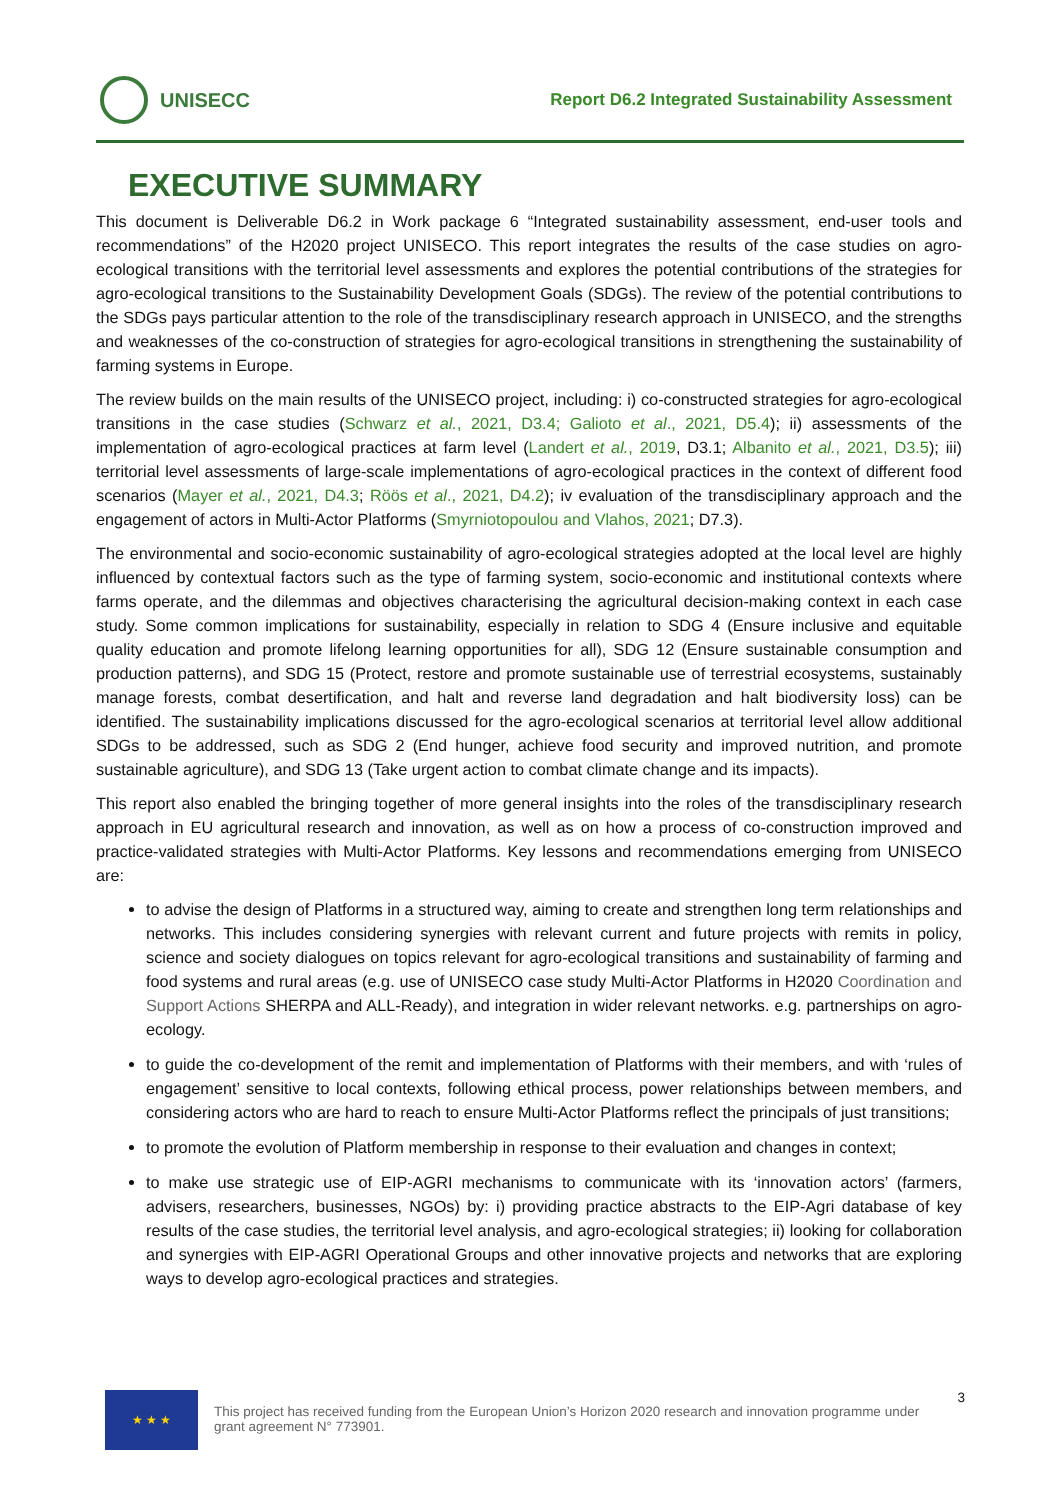UNISECC
Report D6.2 Integrated Sustainability Assessment
EXECUTIVE SUMMARY
This document is Deliverable D6.2 in Work package 6 “Integrated sustainability assessment, end-user tools and recommendations” of the H2020 project UNISECO. This report integrates the results of the case studies on agro-ecological transitions with the territorial level assessments and explores the potential contributions of the strategies for agro-ecological transitions to the Sustainability Development Goals (SDGs). The review of the potential contributions to the SDGs pays particular attention to the role of the transdisciplinary research approach in UNISECO, and the strengths and weaknesses of the co-construction of strategies for agro-ecological transitions in strengthening the sustainability of farming systems in Europe.
The review builds on the main results of the UNISECO project, including: i) co-constructed strategies for agro-ecological transitions in the case studies (Schwarz et al., 2021, D3.4; Galioto et al., 2021, D5.4); ii) assessments of the implementation of agro-ecological practices at farm level (Landert et al., 2019, D3.1; Albanito et al., 2021, D3.5); iii) territorial level assessments of large-scale implementations of agro-ecological practices in the context of different food scenarios (Mayer et al., 2021, D4.3; Röös et al., 2021, D4.2); iv evaluation of the transdisciplinary approach and the engagement of actors in Multi-Actor Platforms (Smyrniotopoulou and Vlahos, 2021; D7.3).
The environmental and socio-economic sustainability of agro-ecological strategies adopted at the local level are highly influenced by contextual factors such as the type of farming system, socio-economic and institutional contexts where farms operate, and the dilemmas and objectives characterising the agricultural decision-making context in each case study. Some common implications for sustainability, especially in relation to SDG 4 (Ensure inclusive and equitable quality education and promote lifelong learning opportunities for all), SDG 12 (Ensure sustainable consumption and production patterns), and SDG 15 (Protect, restore and promote sustainable use of terrestrial ecosystems, sustainably manage forests, combat desertification, and halt and reverse land degradation and halt biodiversity loss) can be identified. The sustainability implications discussed for the agro-ecological scenarios at territorial level allow additional SDGs to be addressed, such as SDG 2 (End hunger, achieve food security and improved nutrition, and promote sustainable agriculture), and SDG 13 (Take urgent action to combat climate change and its impacts).
This report also enabled the bringing together of more general insights into the roles of the transdisciplinary research approach in EU agricultural research and innovation, as well as on how a process of co-construction improved and practice-validated strategies with Multi-Actor Platforms. Key lessons and recommendations emerging from UNISECO are:
to advise the design of Platforms in a structured way, aiming to create and strengthen long term relationships and networks. This includes considering synergies with relevant current and future projects with remits in policy, science and society dialogues on topics relevant for agro-ecological transitions and sustainability of farming and food systems and rural areas (e.g. use of UNISECO case study Multi-Actor Platforms in H2020 Coordination and Support Actions SHERPA and ALL-Ready), and integration in wider relevant networks. e.g. partnerships on agro-ecology.
to guide the co-development of the remit and implementation of Platforms with their members, and with ‘rules of engagement’ sensitive to local contexts, following ethical process, power relationships between members, and considering actors who are hard to reach to ensure Multi-Actor Platforms reflect the principals of just transitions;
to promote the evolution of Platform membership in response to their evaluation and changes in context;
to make use strategic use of EIP-AGRI mechanisms to communicate with its ‘innovation actors’ (farmers, advisers, researchers, businesses, NGOs) by: i) providing practice abstracts to the EIP-Agri database of key results of the case studies, the territorial level analysis, and agro-ecological strategies; ii) looking for collaboration and synergies with EIP-AGRI Operational Groups and other innovative projects and networks that are exploring ways to develop agro-ecological practices and strategies.
★ ★ ★
This project has received funding from the European Union’s Horizon 2020 research and innovation programme under grant agreement N° 773901.
3